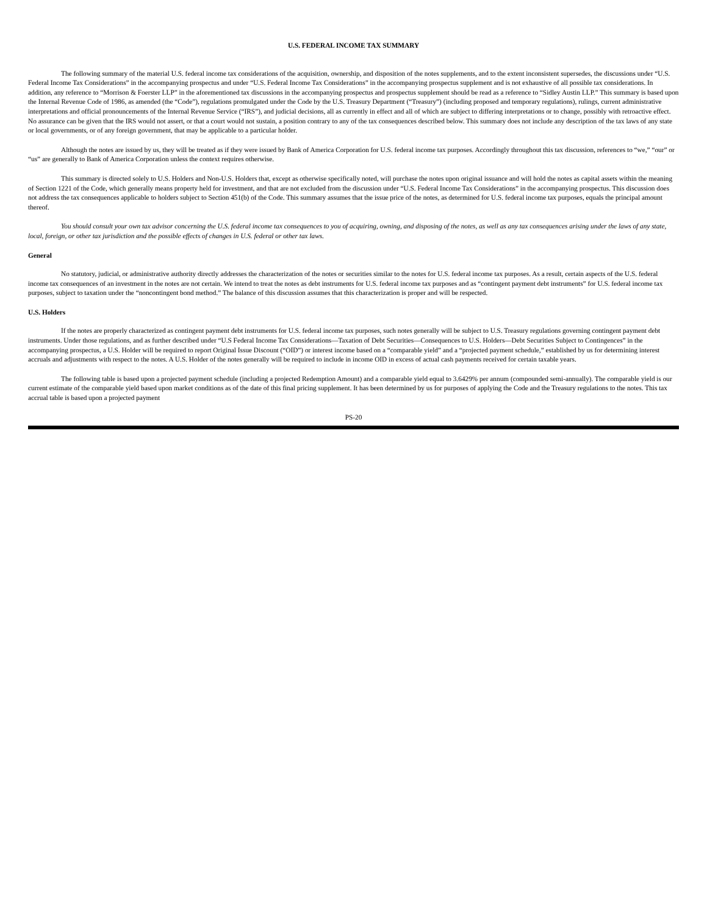U.S. FEDERAL INCOME TAX SUMMARY
The following summary of the material U.S. federal income tax considerations of the acquisition, ownership, and disposition of the notes supplements, and to the extent inconsistent supersedes, the discussions under “U.S. Federal Income Tax Considerations” in the accompanying prospectus and under “U.S. Federal Income Tax Considerations” in the accompanying prospectus supplement and is not exhaustive of all possible tax considerations. In addition, any reference to “Morrison & Foerster LLP” in the aforementioned tax discussions in the accompanying prospectus and prospectus supplement should be read as a reference to “Sidley Austin LLP.” This summary is based upon the Internal Revenue Code of 1986, as amended (the “Code”), regulations promulgated under the Code by the U.S. Treasury Department (“Treasury”) (including proposed and temporary regulations), rulings, current administrative interpretations and official pronouncements of the Internal Revenue Service (“IRS”), and judicial decisions, all as currently in effect and all of which are subject to differing interpretations or to change, possibly with retroactive effect. No assurance can be given that the IRS would not assert, or that a court would not sustain, a position contrary to any of the tax consequences described below. This summary does not include any description of the tax laws of any state or local governments, or of any foreign government, that may be applicable to a particular holder.
Although the notes are issued by us, they will be treated as if they were issued by Bank of America Corporation for U.S. federal income tax purposes. Accordingly throughout this tax discussion, references to “we,” “our” or “us” are generally to Bank of America Corporation unless the context requires otherwise.
This summary is directed solely to U.S. Holders and Non-U.S. Holders that, except as otherwise specifically noted, will purchase the notes upon original issuance and will hold the notes as capital assets within the meaning of Section 1221 of the Code, which generally means property held for investment, and that are not excluded from the discussion under “U.S. Federal Income Tax Considerations” in the accompanying prospectus. This discussion does not address the tax consequences applicable to holders subject to Section 451(b) of the Code. This summary assumes that the issue price of the notes, as determined for U.S. federal income tax purposes, equals the principal amount thereof.
You should consult your own tax advisor concerning the U.S. federal income tax consequences to you of acquiring, owning, and disposing of the notes, as well as any tax consequences arising under the laws of any state, local, foreign, or other tax jurisdiction and the possible effects of changes in U.S. federal or other tax laws.
General
No statutory, judicial, or administrative authority directly addresses the characterization of the notes or securities similar to the notes for U.S. federal income tax purposes. As a result, certain aspects of the U.S. federal income tax consequences of an investment in the notes are not certain. We intend to treat the notes as debt instruments for U.S. federal income tax purposes and as “contingent payment debt instruments” for U.S. federal income tax purposes, subject to taxation under the “noncontingent bond method.” The balance of this discussion assumes that this characterization is proper and will be respected.
U.S. Holders
If the notes are properly characterized as contingent payment debt instruments for U.S. federal income tax purposes, such notes generally will be subject to U.S. Treasury regulations governing contingent payment debt instruments. Under those regulations, and as further described under “U.S Federal Income Tax Considerations—Taxation of Debt Securities—Consequences to U.S. Holders—Debt Securities Subject to Contingences” in the accompanying prospectus, a U.S. Holder will be required to report Original Issue Discount (“OID”) or interest income based on a “comparable yield” and a “projected payment schedule,” established by us for determining interest accruals and adjustments with respect to the notes. A U.S. Holder of the notes generally will be required to include in income OID in excess of actual cash payments received for certain taxable years.
The following table is based upon a projected payment schedule (including a projected Redemption Amount) and a comparable yield equal to 3.6429% per annum (compounded semi-annually). The comparable yield is our current estimate of the comparable yield based upon market conditions as of the date of this final pricing supplement. It has been determined by us for purposes of applying the Code and the Treasury regulations to the notes. This tax accrual table is based upon a projected payment
PS-20